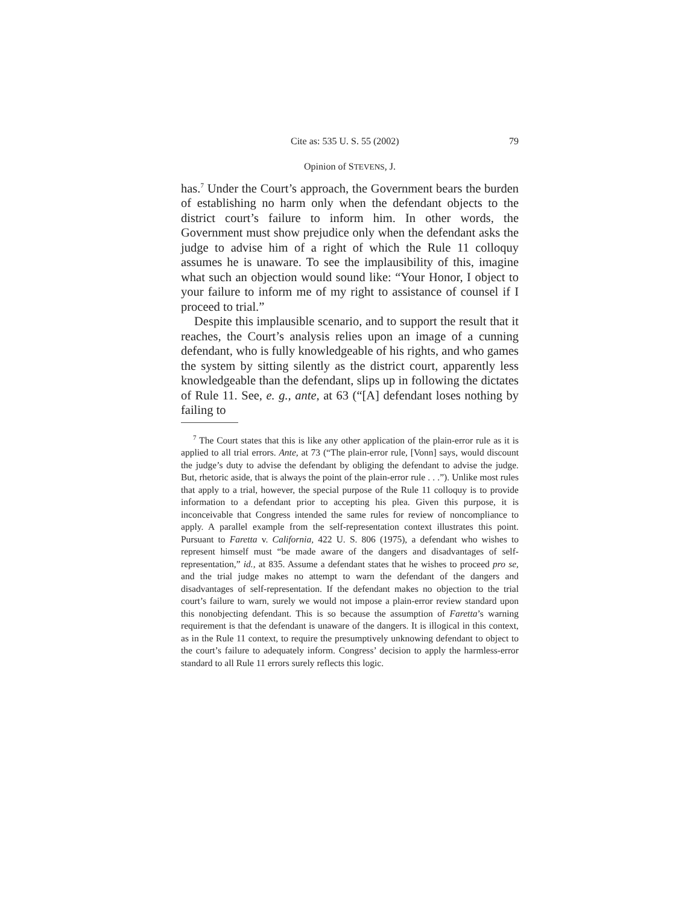Cite as: 535 U. S. 55 (2002) 79
Opinion of STEVENS, J.
has.<sup>7</sup> Under the Court’s approach, the Government bears the burden of establishing no harm only when the defendant objects to the district court’s failure to inform him. In other words, the Government must show prejudice only when the defendant asks the judge to advise him of a right of which the Rule 11 colloquy assumes he is unaware. To see the implausibility of this, imagine what such an objection would sound like: “Your Honor, I object to your failure to inform me of my right to assistance of counsel if I proceed to trial.”
Despite this implausible scenario, and to support the result that it reaches, the Court’s analysis relies upon an image of a cunning defendant, who is fully knowledgeable of his rights, and who games the system by sitting silently as the district court, apparently less knowledgeable than the defendant, slips up in following the dictates of Rule 11. See, e. g., ante, at 63 (“[A] defendant loses nothing by failing to
<sup>7</sup> The Court states that this is like any other application of the plain-error rule as it is applied to all trial errors. Ante, at 73 (“The plain-error rule, [Vonn] says, would discount the judge’s duty to advise the defendant by obliging the defendant to advise the judge. But, rhetoric aside, that is always the point of the plain-error rule . . .”). Unlike most rules that apply to a trial, however, the special purpose of the Rule 11 colloquy is to provide information to a defendant prior to accepting his plea. Given this purpose, it is inconceivable that Congress intended the same rules for review of noncompliance to apply. A parallel example from the self-representation context illustrates this point. Pursuant to Faretta v. California, 422 U. S. 806 (1975), a defendant who wishes to represent himself must “be made aware of the dangers and disadvantages of self-representation,” id., at 835. Assume a defendant states that he wishes to proceed pro se, and the trial judge makes no attempt to warn the defendant of the dangers and disadvantages of self-representation. If the defendant makes no objection to the trial court’s failure to warn, surely we would not impose a plain-error review standard upon this nonobjecting defendant. This is so because the assumption of Faretta’s warning requirement is that the defendant is unaware of the dangers. It is illogical in this context, as in the Rule 11 context, to require the presumptively unknowing defendant to object to the court’s failure to adequately inform. Congress’ decision to apply the harmless-error standard to all Rule 11 errors surely reflects this logic.